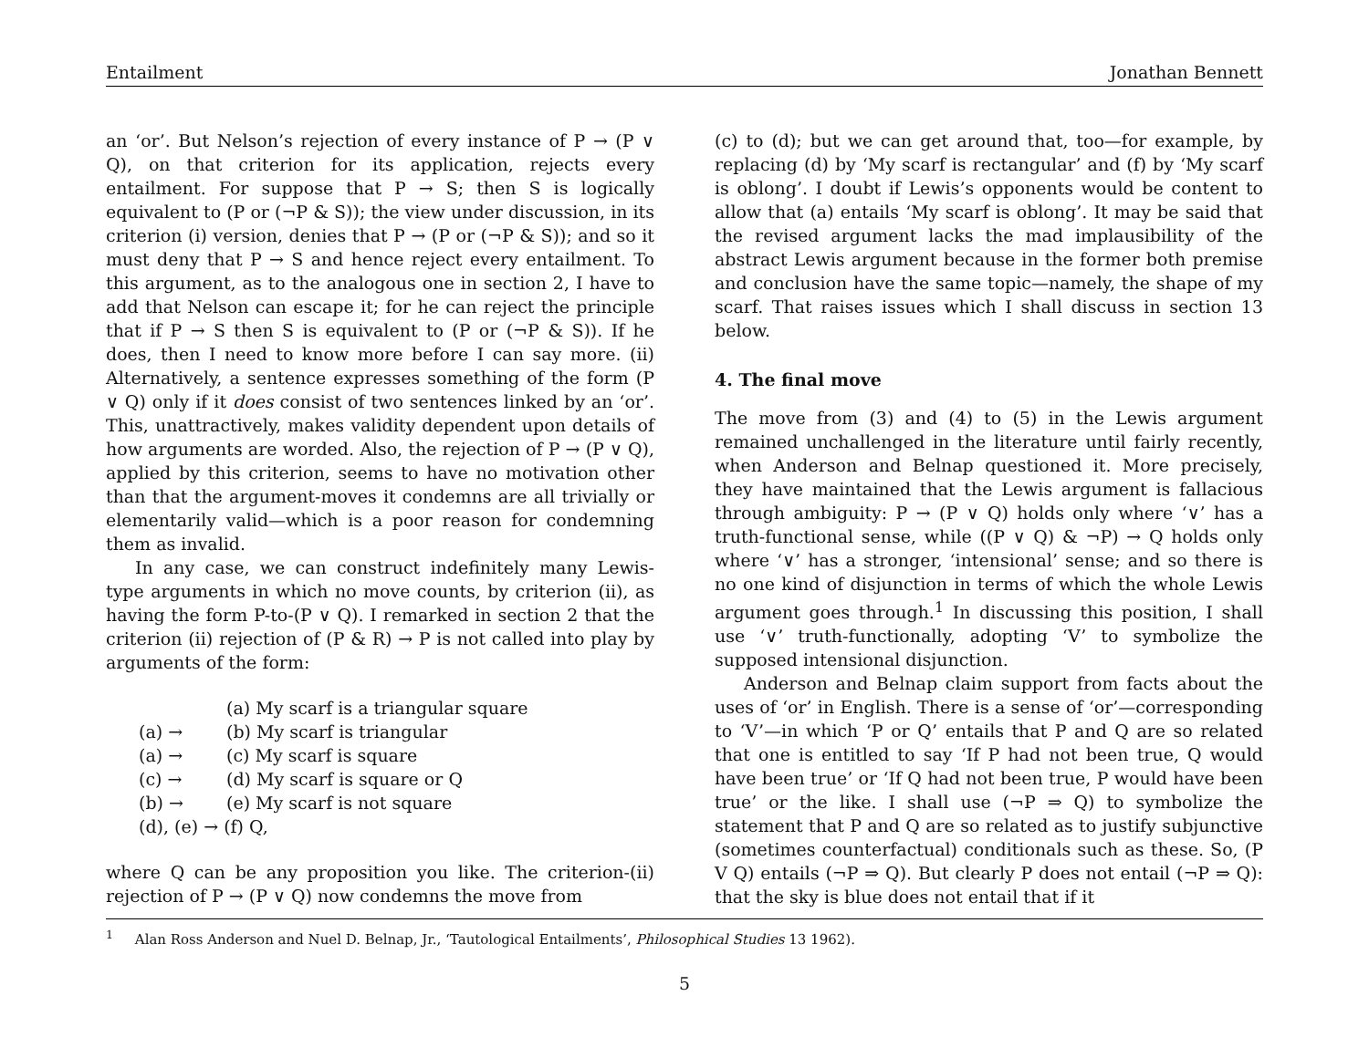Entailment Jonathan Bennett
an ‘or’. But Nelson’s rejection of every instance of P → (P ∨ Q), on that criterion for its application, rejects every entailment. For suppose that P → S; then S is logically equivalent to (P or (¬P & S)); the view under discussion, in its criterion (i) version, denies that P → (P or (¬P & S)); and so it must deny that P → S and hence reject every entailment. To this argument, as to the analogous one in section 2, I have to add that Nelson can escape it; for he can reject the principle that if P → S then S is equivalent to (P or (¬P & S)). If he does, then I need to know more before I can say more. (ii) Alternatively, a sentence expresses something of the form (P ∨ Q) only if it does consist of two sentences linked by an ‘or’. This, unattractively, makes validity dependent upon details of how arguments are worded. Also, the rejection of P → (P ∨ Q), applied by this criterion, seems to have no motivation other than that the argument-moves it condemns are all trivially or elementarily valid—which is a poor reason for condemning them as invalid.
In any case, we can construct indefinitely many Lewis-type arguments in which no move counts, by criterion (ii), as having the form P-to-(P ∨ Q). I remarked in section 2 that the criterion (ii) rejection of (P & R) → P is not called into play by arguments of the form:
| | (a) My scarf is a triangular square |
| (a) → | (b) My scarf is triangular |
| (a) → | (c) My scarf is square |
| (c) → | (d) My scarf is square or Q |
| (b) → | (e) My scarf is not square |
| (d), (e) → (f) Q, | |
where Q can be any proposition you like. The criterion-(ii) rejection of P → (P ∨ Q) now condemns the move from
(c) to (d); but we can get around that, too—for example, by replacing (d) by ‘My scarf is rectangular’ and (f) by ‘My scarf is oblong’. I doubt if Lewis’s opponents would be content to allow that (a) entails ‘My scarf is oblong’. It may be said that the revised argument lacks the mad implausibility of the abstract Lewis argument because in the former both premise and conclusion have the same topic—namely, the shape of my scarf. That raises issues which I shall discuss in section 13 below.
4. The final move
The move from (3) and (4) to (5) in the Lewis argument remained unchallenged in the literature until fairly recently, when Anderson and Belnap questioned it. More precisely, they have maintained that the Lewis argument is fallacious through ambiguity: P → (P ∨ Q) holds only where ‘∨’ has a truth-functional sense, while ((P ∨ Q) & ¬P) → Q holds only where ‘∨’ has a stronger, ‘intensional’ sense; and so there is no one kind of disjunction in terms of which the whole Lewis argument goes through.<sup>1</sup> In discussing this position, I shall use ‘∨’ truth-functionally, adopting ‘V’ to symbolize the supposed intensional disjunction.
Anderson and Belnap claim support from facts about the uses of ‘or’ in English. There is a sense of ‘or’—corresponding to ‘V’—in which ‘P or Q’ entails that P and Q are so related that one is entitled to say ‘If P had not been true, Q would have been true’ or ‘If Q had not been true, P would have been true’ or the like. I shall use (¬P ⇒ Q) to symbolize the statement that P and Q are so related as to justify subjunctive (sometimes counterfactual) conditionals such as these. So, (P V Q) entails (¬P ⇒ Q). But clearly P does not entail (¬P ⇒ Q): that the sky is blue does not entail that if it
<sup>1</sup> Alan Ross Anderson and Nuel D. Belnap, Jr., ‘Tautological Entailments’, Philosophical Studies 13 1962).
5